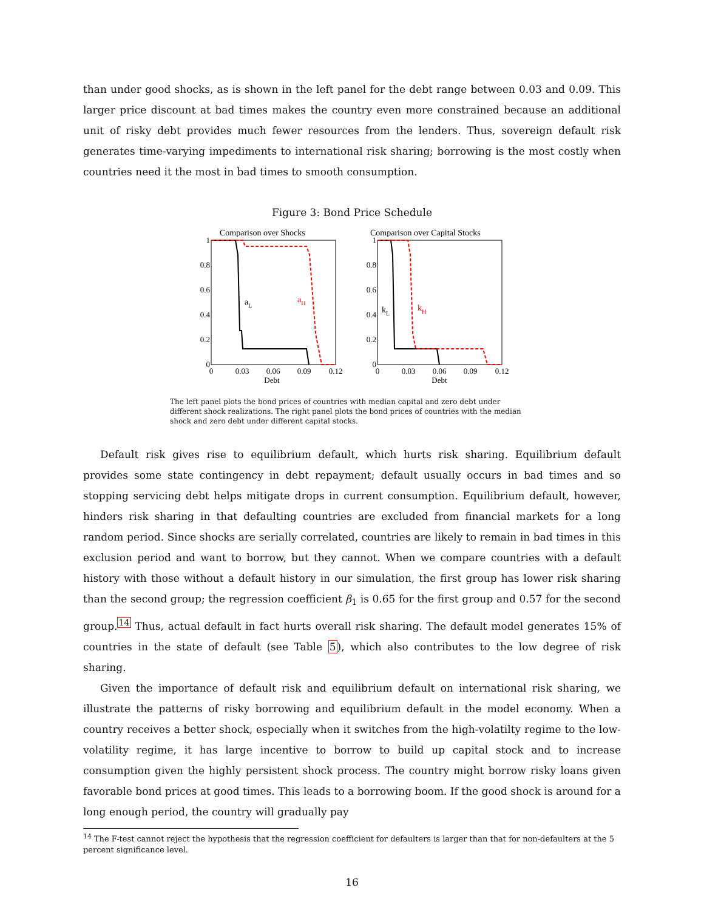than under good shocks, as is shown in the left panel for the debt range between 0.03 and 0.09. This larger price discount at bad times makes the country even more constrained because an additional unit of risky debt provides much fewer resources from the lenders. Thus, sovereign default risk generates time-varying impediments to international risk sharing; borrowing is the most costly when countries need it the most in bad times to smooth consumption.
Figure 3: Bond Price Schedule
Comparison over Shocks
Comparison over Capital Stocks
1
0.8
0.6
0.4
0.2
0
1
0.8
0.6
0.4
0.2
0
0
0.03
0.06
0.09
0.12
0
0.03
0.06
0.09
0.12
Debt
Debt
aL
aH
kL
kH
The left panel plots the bond prices of countries with median capital and zero debt under different shock realizations. The right panel plots the bond prices of countries with the median shock and zero debt under different capital stocks.
Default risk gives rise to equilibrium default, which hurts risk sharing. Equilibrium default provides some state contingency in debt repayment; default usually occurs in bad times and so stopping servicing debt helps mitigate drops in current consumption. Equilibrium default, however, hinders risk sharing in that defaulting countries are excluded from financial markets for a long random period. Since shocks are serially correlated, countries are likely to remain in bad times in this exclusion period and want to borrow, but they cannot. When we compare countries with a default history with those without a default history in our simulation, the first group has lower risk sharing than the second group; the regression coefficient β<sub>1</sub> is 0.65 for the first group and 0.57 for the second group.<sup>14</sup> Thus, actual default in fact hurts overall risk sharing. The default model generates 15% of countries in the state of default (see Table 5), which also contributes to the low degree of risk sharing.
Given the importance of default risk and equilibrium default on international risk sharing, we illustrate the patterns of risky borrowing and equilibrium default in the model economy. When a country receives a better shock, especially when it switches from the high-volatilty regime to the low-volatility regime, it has large incentive to borrow to build up capital stock and to increase consumption given the highly persistent shock process. The country might borrow risky loans given favorable bond prices at good times. This leads to a borrowing boom. If the good shock is around for a long enough period, the country will gradually pay
<sup>14</sup> The F-test cannot reject the hypothesis that the regression coefficient for defaulters is larger than that for non-defaulters at the 5 percent significance level.
16